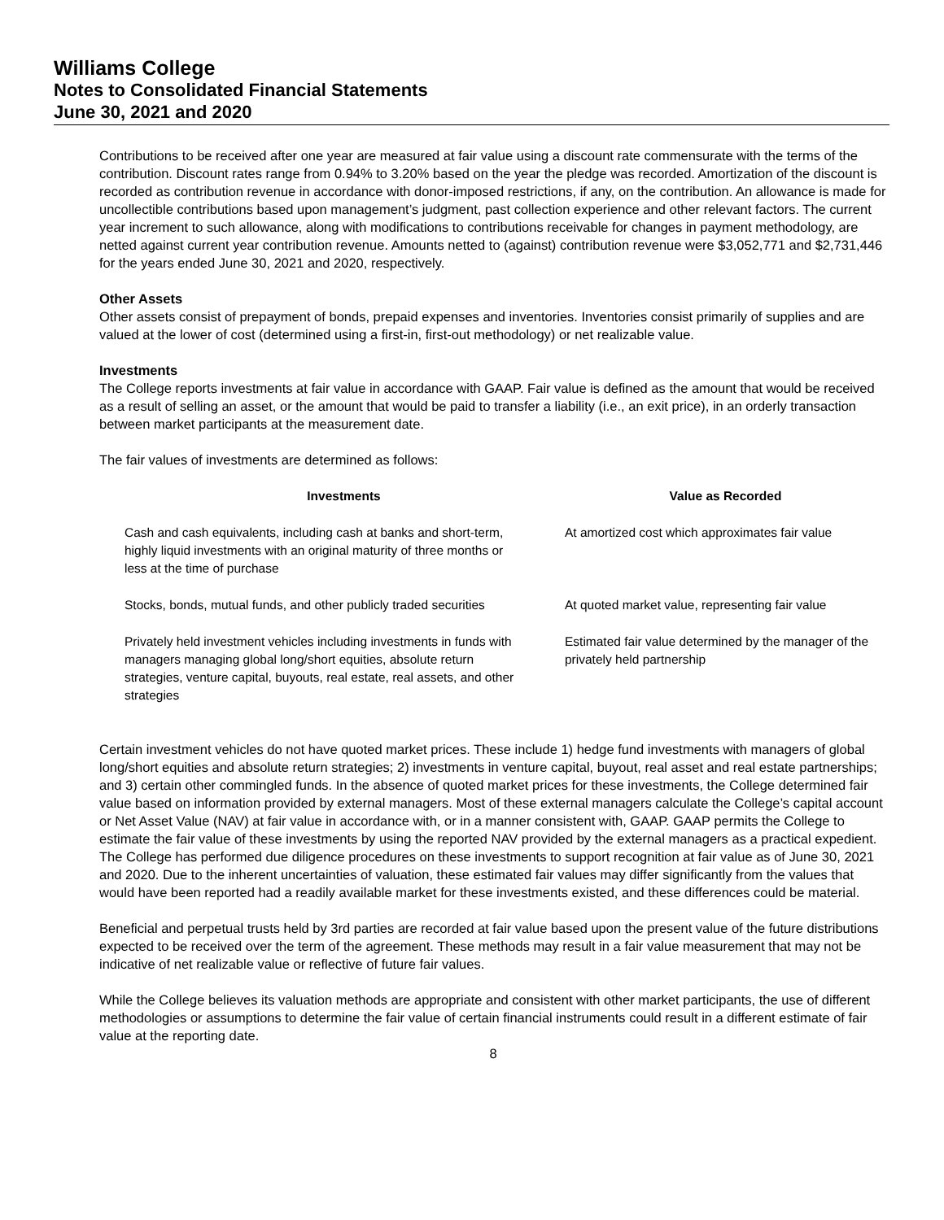Williams College
Notes to Consolidated Financial Statements
June 30, 2021 and 2020
Contributions to be received after one year are measured at fair value using a discount rate commensurate with the terms of the contribution. Discount rates range from 0.94% to 3.20% based on the year the pledge was recorded. Amortization of the discount is recorded as contribution revenue in accordance with donor-imposed restrictions, if any, on the contribution. An allowance is made for uncollectible contributions based upon management’s judgment, past collection experience and other relevant factors. The current year increment to such allowance, along with modifications to contributions receivable for changes in payment methodology, are netted against current year contribution revenue. Amounts netted to (against) contribution revenue were $3,052,771 and $2,731,446 for the years ended June 30, 2021 and 2020, respectively.
Other Assets
Other assets consist of prepayment of bonds, prepaid expenses and inventories. Inventories consist primarily of supplies and are valued at the lower of cost (determined using a first-in, first-out methodology) or net realizable value.
Investments
The College reports investments at fair value in accordance with GAAP. Fair value is defined as the amount that would be received as a result of selling an asset, or the amount that would be paid to transfer a liability (i.e., an exit price), in an orderly transaction between market participants at the measurement date.
The fair values of investments are determined as follows:
| Investments | Value as Recorded |
| --- | --- |
| Cash and cash equivalents, including cash at banks and short-term, highly liquid investments with an original maturity of three months or less at the time of purchase | At amortized cost which approximates fair value |
| Stocks, bonds, mutual funds, and other publicly traded securities | At quoted market value, representing fair value |
| Privately held investment vehicles including investments in funds with managers managing global long/short equities, absolute return strategies, venture capital, buyouts, real estate, real assets, and other strategies | Estimated fair value determined by the manager of the privately held partnership |
Certain investment vehicles do not have quoted market prices. These include 1) hedge fund investments with managers of global long/short equities and absolute return strategies; 2) investments in venture capital, buyout, real asset and real estate partnerships; and 3) certain other commingled funds. In the absence of quoted market prices for these investments, the College determined fair value based on information provided by external managers. Most of these external managers calculate the College’s capital account or Net Asset Value (NAV) at fair value in accordance with, or in a manner consistent with, GAAP. GAAP permits the College to estimate the fair value of these investments by using the reported NAV provided by the external managers as a practical expedient. The College has performed due diligence procedures on these investments to support recognition at fair value as of June 30, 2021 and 2020. Due to the inherent uncertainties of valuation, these estimated fair values may differ significantly from the values that would have been reported had a readily available market for these investments existed, and these differences could be material.
Beneficial and perpetual trusts held by 3rd parties are recorded at fair value based upon the present value of the future distributions expected to be received over the term of the agreement. These methods may result in a fair value measurement that may not be indicative of net realizable value or reflective of future fair values.
While the College believes its valuation methods are appropriate and consistent with other market participants, the use of different methodologies or assumptions to determine the fair value of certain financial instruments could result in a different estimate of fair value at the reporting date.
8